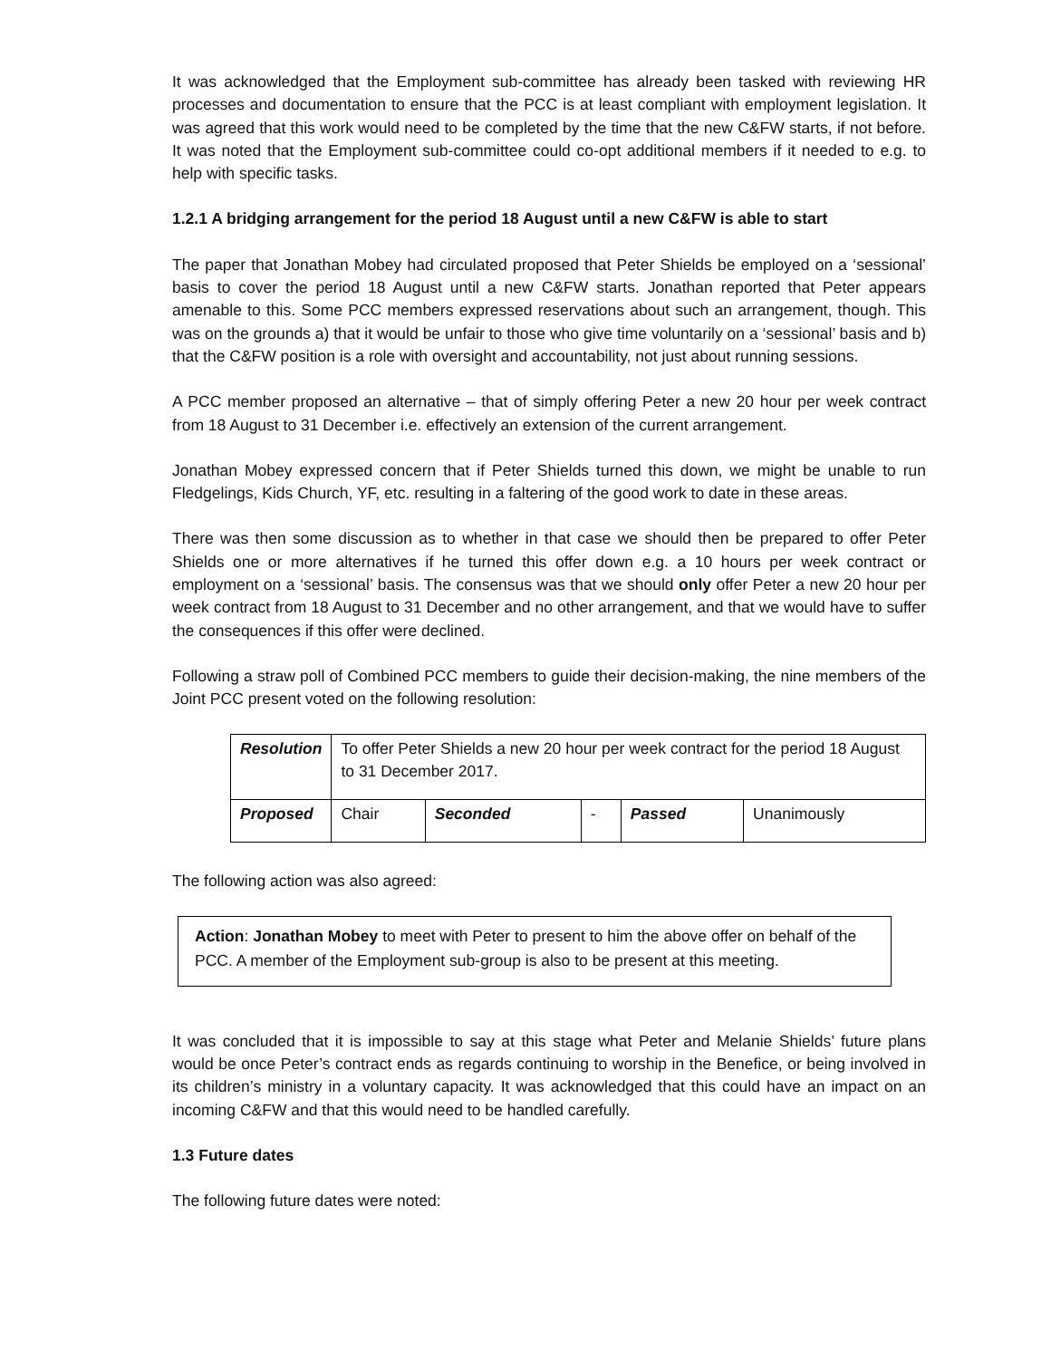It was acknowledged that the Employment sub-committee has already been tasked with reviewing HR processes and documentation to ensure that the PCC is at least compliant with employment legislation. It was agreed that this work would need to be completed by the time that the new C&FW starts, if not before. It was noted that the Employment sub-committee could co-opt additional members if it needed to e.g. to help with specific tasks.
1.2.1 A bridging arrangement for the period 18 August until a new C&FW is able to start
The paper that Jonathan Mobey had circulated proposed that Peter Shields be employed on a ‘sessional’ basis to cover the period 18 August until a new C&FW starts. Jonathan reported that Peter appears amenable to this. Some PCC members expressed reservations about such an arrangement, though. This was on the grounds a) that it would be unfair to those who give time voluntarily on a ‘sessional’ basis and b) that the C&FW position is a role with oversight and accountability, not just about running sessions.
A PCC member proposed an alternative – that of simply offering Peter a new 20 hour per week contract from 18 August to 31 December i.e. effectively an extension of the current arrangement.
Jonathan Mobey expressed concern that if Peter Shields turned this down, we might be unable to run Fledgelings, Kids Church, YF, etc. resulting in a faltering of the good work to date in these areas.
There was then some discussion as to whether in that case we should then be prepared to offer Peter Shields one or more alternatives if he turned this offer down e.g. a 10 hours per week contract or employment on a ‘sessional’ basis. The consensus was that we should only offer Peter a new 20 hour per week contract from 18 August to 31 December and no other arrangement, and that we would have to suffer the consequences if this offer were declined.
Following a straw poll of Combined PCC members to guide their decision-making, the nine members of the Joint PCC present voted on the following resolution:
| Resolution | To offer Peter Shields a new 20 hour per week contract for the period 18 August to 31 December 2017. | | | | |
| Proposed | Chair | Seconded | - | Passed | Unanimously |
The following action was also agreed:
Action: Jonathan Mobey to meet with Peter to present to him the above offer on behalf of the PCC. A member of the Employment sub-group is also to be present at this meeting.
It was concluded that it is impossible to say at this stage what Peter and Melanie Shields’ future plans would be once Peter’s contract ends as regards continuing to worship in the Benefice, or being involved in its children’s ministry in a voluntary capacity. It was acknowledged that this could have an impact on an incoming C&FW and that this would need to be handled carefully.
1.3 Future dates
The following future dates were noted: